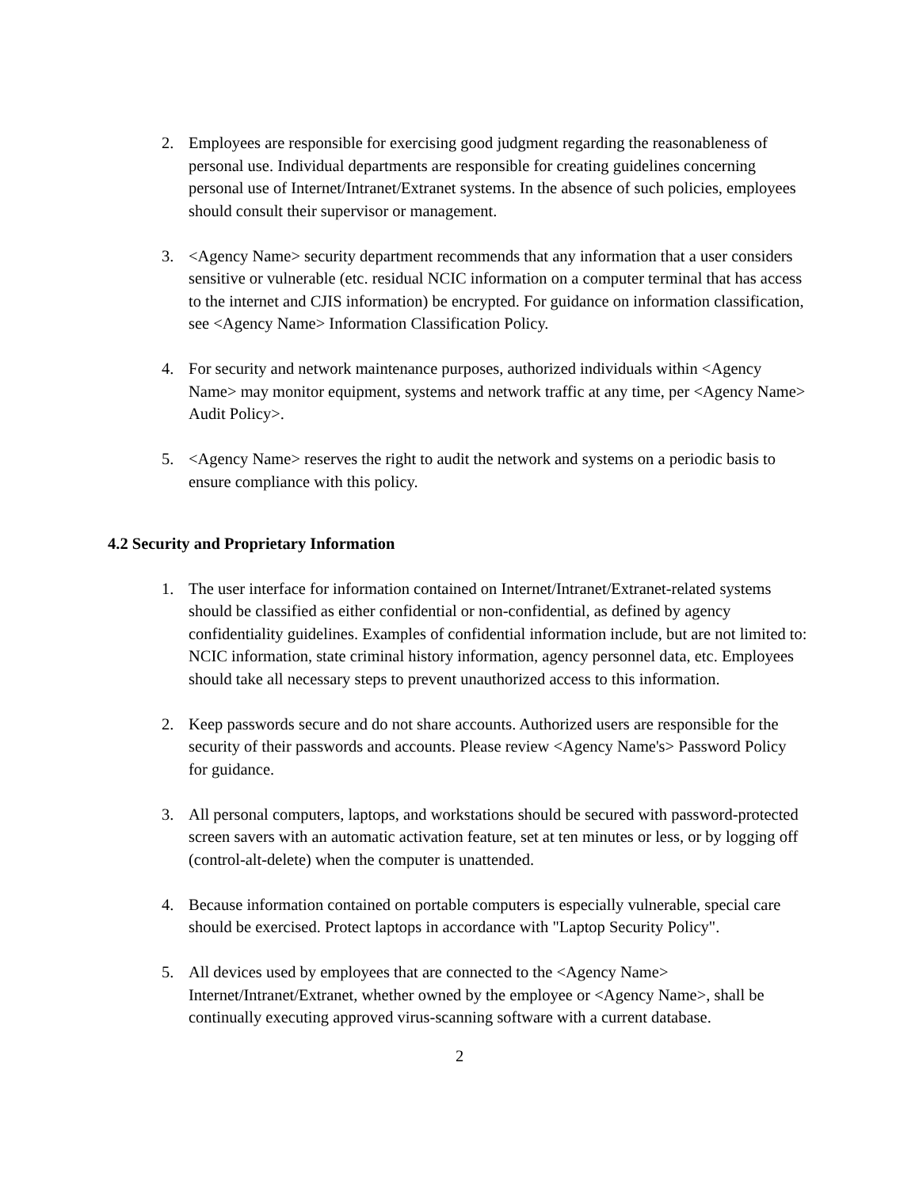2. Employees are responsible for exercising good judgment regarding the reasonableness of personal use. Individual departments are responsible for creating guidelines concerning personal use of Internet/Intranet/Extranet systems. In the absence of such policies, employees should consult their supervisor or management.
3. <Agency Name> security department recommends that any information that a user considers sensitive or vulnerable (etc. residual NCIC information on a computer terminal that has access to the internet and CJIS information) be encrypted. For guidance on information classification, see <Agency Name> Information Classification Policy.
4. For security and network maintenance purposes, authorized individuals within <Agency Name> may monitor equipment, systems and network traffic at any time, per <Agency Name> Audit Policy>.
5. <Agency Name> reserves the right to audit the network and systems on a periodic basis to ensure compliance with this policy.
4.2 Security and Proprietary Information
1. The user interface for information contained on Internet/Intranet/Extranet-related systems should be classified as either confidential or non-confidential, as defined by agency confidentiality guidelines. Examples of confidential information include, but are not limited to: NCIC information, state criminal history information, agency personnel data, etc. Employees should take all necessary steps to prevent unauthorized access to this information.
2. Keep passwords secure and do not share accounts. Authorized users are responsible for the security of their passwords and accounts. Please review <Agency Name's> Password Policy for guidance.
3. All personal computers, laptops, and workstations should be secured with password-protected screen savers with an automatic activation feature, set at ten minutes or less, or by logging off (control-alt-delete) when the computer is unattended.
4. Because information contained on portable computers is especially vulnerable, special care should be exercised. Protect laptops in accordance with "Laptop Security Policy".
5. All devices used by employees that are connected to the <Agency Name> Internet/Intranet/Extranet, whether owned by the employee or <Agency Name>, shall be continually executing approved virus-scanning software with a current database.
2